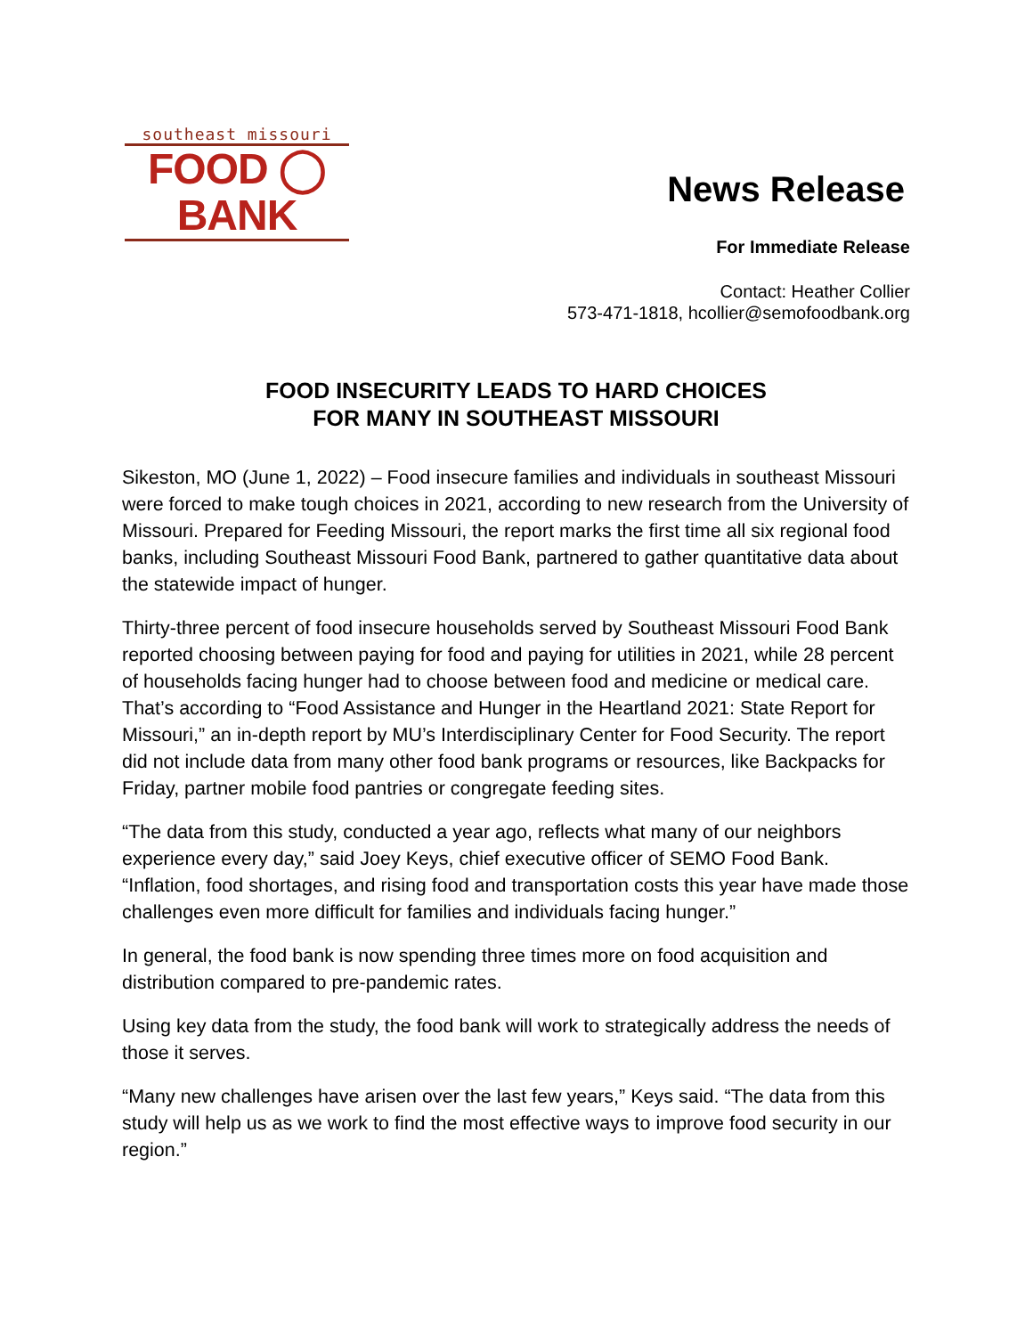southeast missouri
FOOD ◯ BANK
News Release
For Immediate Release
Contact: Heather Collier
573-471-1818, hcollier@semofoodbank.org
FOOD INSECURITY LEADS TO HARD CHOICES
FOR MANY IN SOUTHEAST MISSOURI
Sikeston, MO (June 1, 2022) – Food insecure families and individuals in southeast Missouri were forced to make tough choices in 2021, according to new research from the University of Missouri. Prepared for Feeding Missouri, the report marks the first time all six regional food banks, including Southeast Missouri Food Bank, partnered to gather quantitative data about the statewide impact of hunger.
Thirty-three percent of food insecure households served by Southeast Missouri Food Bank reported choosing between paying for food and paying for utilities in 2021, while 28 percent of households facing hunger had to choose between food and medicine or medical care. That’s according to “Food Assistance and Hunger in the Heartland 2021: State Report for Missouri,” an in-depth report by MU’s Interdisciplinary Center for Food Security. The report did not include data from many other food bank programs or resources, like Backpacks for Friday, partner mobile food pantries or congregate feeding sites.
“The data from this study, conducted a year ago, reflects what many of our neighbors experience every day,” said Joey Keys, chief executive officer of SEMO Food Bank. “Inflation, food shortages, and rising food and transportation costs this year have made those challenges even more difficult for families and individuals facing hunger.”
In general, the food bank is now spending three times more on food acquisition and distribution compared to pre-pandemic rates.
Using key data from the study, the food bank will work to strategically address the needs of those it serves.
“Many new challenges have arisen over the last few years,” Keys said. “The data from this study will help us as we work to find the most effective ways to improve food security in our region.”